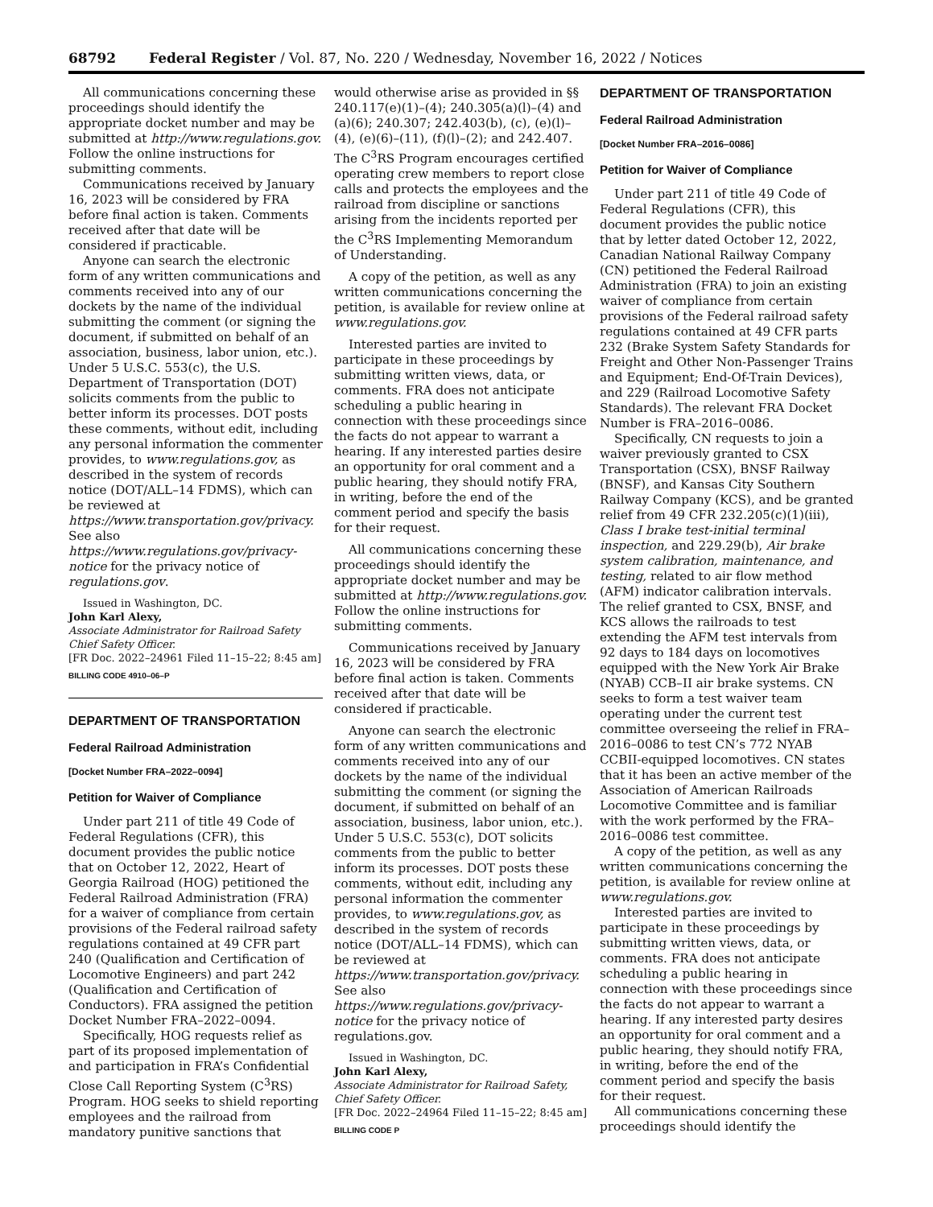68792 Federal Register / Vol. 87, No. 220 / Wednesday, November 16, 2022 / Notices
All communications concerning these proceedings should identify the appropriate docket number and may be submitted at http://www.regulations.gov. Follow the online instructions for submitting comments.
Communications received by January 16, 2023 will be considered by FRA before final action is taken. Comments received after that date will be considered if practicable.
Anyone can search the electronic form of any written communications and comments received into any of our dockets by the name of the individual submitting the comment (or signing the document, if submitted on behalf of an association, business, labor union, etc.). Under 5 U.S.C. 553(c), the U.S. Department of Transportation (DOT) solicits comments from the public to better inform its processes. DOT posts these comments, without edit, including any personal information the commenter provides, to www.regulations.gov, as described in the system of records notice (DOT/ALL–14 FDMS), which can be reviewed at https://www.transportation.gov/privacy. See also https://www.regulations.gov/privacy-notice for the privacy notice of regulations.gov.
Issued in Washington, DC.
John Karl Alexy,
Associate Administrator for Railroad Safety Chief Safety Officer.
[FR Doc. 2022–24961 Filed 11–15–22; 8:45 am]
BILLING CODE 4910–06–P
DEPARTMENT OF TRANSPORTATION
Federal Railroad Administration
[Docket Number FRA–2022–0094]
Petition for Waiver of Compliance
Under part 211 of title 49 Code of Federal Regulations (CFR), this document provides the public notice that on October 12, 2022, Heart of Georgia Railroad (HOG) petitioned the Federal Railroad Administration (FRA) for a waiver of compliance from certain provisions of the Federal railroad safety regulations contained at 49 CFR part 240 (Qualification and Certification of Locomotive Engineers) and part 242 (Qualification and Certification of Conductors). FRA assigned the petition Docket Number FRA–2022–0094.
Specifically, HOG requests relief as part of its proposed implementation of and participation in FRA’s Confidential Close Call Reporting System (C<sup>3</sup>RS) Program. HOG seeks to shield reporting employees and the railroad from mandatory punitive sanctions that
would otherwise arise as provided in §§ 240.117(e)(1)–(4); 240.305(a)(l)–(4) and (a)(6); 240.307; 242.403(b), (c), (e)(l)–(4), (e)(6)–(11), (f)(l)–(2); and 242.407. The C<sup>3</sup>RS Program encourages certified operating crew members to report close calls and protects the employees and the railroad from discipline or sanctions arising from the incidents reported per the C<sup>3</sup>RS Implementing Memorandum of Understanding.
A copy of the petition, as well as any written communications concerning the petition, is available for review online at www.regulations.gov.
Interested parties are invited to participate in these proceedings by submitting written views, data, or comments. FRA does not anticipate scheduling a public hearing in connection with these proceedings since the facts do not appear to warrant a hearing. If any interested parties desire an opportunity for oral comment and a public hearing, they should notify FRA, in writing, before the end of the comment period and specify the basis for their request.
All communications concerning these proceedings should identify the appropriate docket number and may be submitted at http://www.regulations.gov. Follow the online instructions for submitting comments.
Communications received by January 16, 2023 will be considered by FRA before final action is taken. Comments received after that date will be considered if practicable.
Anyone can search the electronic form of any written communications and comments received into any of our dockets by the name of the individual submitting the comment (or signing the document, if submitted on behalf of an association, business, labor union, etc.). Under 5 U.S.C. 553(c), DOT solicits comments from the public to better inform its processes. DOT posts these comments, without edit, including any personal information the commenter provides, to www.regulations.gov, as described in the system of records notice (DOT/ALL–14 FDMS), which can be reviewed at https://www.transportation.gov/privacy. See also https://www.regulations.gov/privacy-notice for the privacy notice of regulations.gov.
Issued in Washington, DC.
John Karl Alexy,
Associate Administrator for Railroad Safety, Chief Safety Officer.
[FR Doc. 2022–24964 Filed 11–15–22; 8:45 am]
BILLING CODE P
DEPARTMENT OF TRANSPORTATION
Federal Railroad Administration
[Docket Number FRA–2016–0086]
Petition for Waiver of Compliance
Under part 211 of title 49 Code of Federal Regulations (CFR), this document provides the public notice that by letter dated October 12, 2022, Canadian National Railway Company (CN) petitioned the Federal Railroad Administration (FRA) to join an existing waiver of compliance from certain provisions of the Federal railroad safety regulations contained at 49 CFR parts 232 (Brake System Safety Standards for Freight and Other Non-Passenger Trains and Equipment; End-Of-Train Devices), and 229 (Railroad Locomotive Safety Standards). The relevant FRA Docket Number is FRA–2016–0086.
Specifically, CN requests to join a waiver previously granted to CSX Transportation (CSX), BNSF Railway (BNSF), and Kansas City Southern Railway Company (KCS), and be granted relief from 49 CFR 232.205(c)(1)(iii), Class I brake test-initial terminal inspection, and 229.29(b), Air brake system calibration, maintenance, and testing, related to air flow method (AFM) indicator calibration intervals. The relief granted to CSX, BNSF, and KCS allows the railroads to test extending the AFM test intervals from 92 days to 184 days on locomotives equipped with the New York Air Brake (NYAB) CCB–II air brake systems. CN seeks to form a test waiver team operating under the current test committee overseeing the relief in FRA–2016–0086 to test CN’s 772 NYAB CCBII-equipped locomotives. CN states that it has been an active member of the Association of American Railroads Locomotive Committee and is familiar with the work performed by the FRA–2016–0086 test committee.
A copy of the petition, as well as any written communications concerning the petition, is available for review online at www.regulations.gov.
Interested parties are invited to participate in these proceedings by submitting written views, data, or comments. FRA does not anticipate scheduling a public hearing in connection with these proceedings since the facts do not appear to warrant a hearing. If any interested party desires an opportunity for oral comment and a public hearing, they should notify FRA, in writing, before the end of the comment period and specify the basis for their request.
All communications concerning these proceedings should identify the